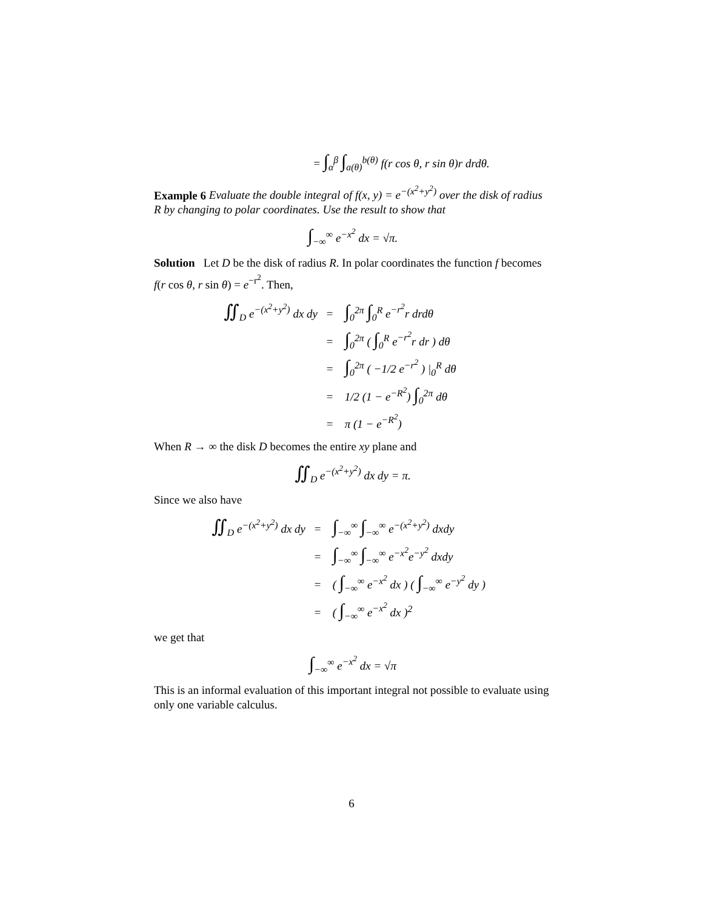= ∫<sub>α</sub><sup>β</sup> ∫<sub>a(θ)</sub><sup>b(θ)</sup> f(r cos θ, r sin θ)r drdθ.
Example 6 Evaluate the double integral of f(x, y) = e<sup>−(x<sup>2</sup>+y<sup>2</sup>)</sup> over the disk of radius R by changing to polar coordinates. Use the result to show that
∫<sub>−∞</sub><sup>∞</sup> e<sup>−x<sup>2</sup></sup> dx = √π.
Solution Let D be the disk of radius R. In polar coordinates the function f becomes f(r cos θ, r sin θ) = e<sup>−r<sup>2</sup></sup>. Then,
∬<sub>D</sub> e<sup>−(x<sup>2</sup>+y<sup>2</sup>)</sup> dx dy = ∫<sub>0</sub><sup>2π</sup> ∫<sub>0</sub><sup>R</sup> e<sup>−r<sup>2</sup></sup>r drdθ
= ∫<sub>0</sub><sup>2π</sup> ( ∫<sub>0</sub><sup>R</sup> e<sup>−r<sup>2</sup></sup>r dr ) dθ
= ∫<sub>0</sub><sup>2π</sup> ( −1/2 e<sup>−r<sup>2</sup></sup> ) |<sub>0</sub><sup>R</sup> dθ
= 1/2 (1 − e<sup>−R<sup>2</sup></sup>) ∫<sub>0</sub><sup>2π</sup> dθ
= π (1 − e<sup>−R<sup>2</sup></sup>)
When R → ∞ the disk D becomes the entire xy plane and
∬<sub>D</sub> e<sup>−(x<sup>2</sup>+y<sup>2</sup>)</sup> dx dy = π.
Since we also have
∬<sub>D</sub> e<sup>−(x<sup>2</sup>+y<sup>2</sup>)</sup> dx dy = ∫<sub>−∞</sub><sup>∞</sup> ∫<sub>−∞</sub><sup>∞</sup> e<sup>−(x<sup>2</sup>+y<sup>2</sup>)</sup> dxdy
= ∫<sub>−∞</sub><sup>∞</sup> ∫<sub>−∞</sub><sup>∞</sup> e<sup>−x<sup>2</sup></sup>e<sup>−y<sup>2</sup></sup> dxdy
= ( ∫<sub>−∞</sub><sup>∞</sup> e<sup>−x<sup>2</sup></sup> dx ) ( ∫<sub>−∞</sub><sup>∞</sup> e<sup>−y<sup>2</sup></sup> dy )
= ( ∫<sub>−∞</sub><sup>∞</sup> e<sup>−x<sup>2</sup></sup> dx )<sup>2</sup>
we get that
∫<sub>−∞</sub><sup>∞</sup> e<sup>−x<sup>2</sup></sup> dx = √π
This is an informal evaluation of this important integral not possible to evaluate using only one variable calculus.
6